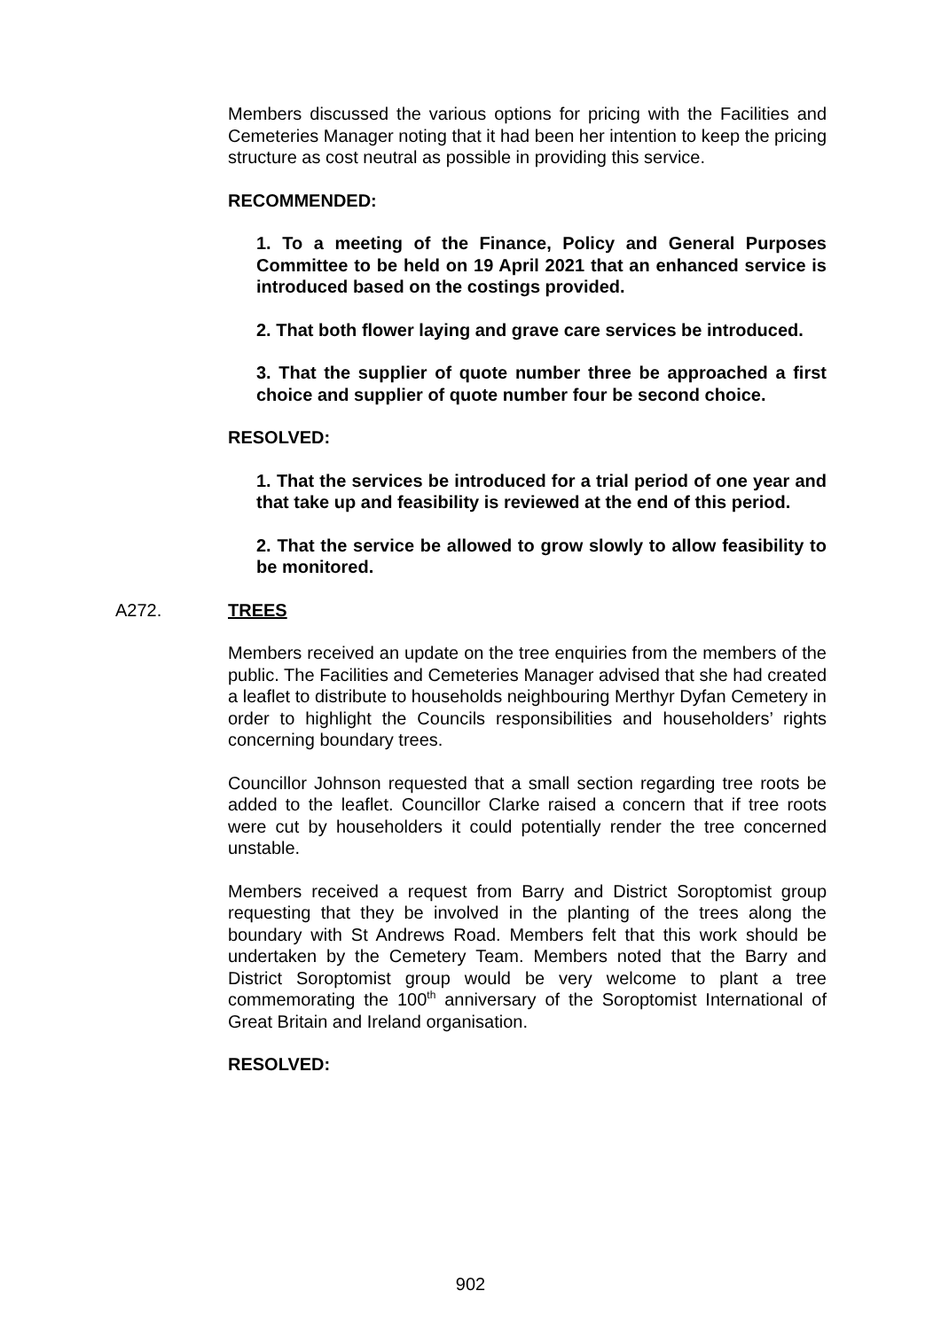Members discussed the various options for pricing with the Facilities and Cemeteries Manager noting that it had been her intention to keep the pricing structure as cost neutral as possible in providing this service.
RECOMMENDED:
1. To a meeting of the Finance, Policy and General Purposes Committee to be held on 19 April 2021 that an enhanced service is introduced based on the costings provided.
2. That both flower laying and grave care services be introduced.
3. That the supplier of quote number three be approached a first choice and supplier of quote number four be second choice.
RESOLVED:
1. That the services be introduced for a trial period of one year and that take up and feasibility is reviewed at the end of this period.
2. That the service be allowed to grow slowly to allow feasibility to be monitored.
A272. TREES
Members received an update on the tree enquiries from the members of the public. The Facilities and Cemeteries Manager advised that she had created a leaflet to distribute to households neighbouring Merthyr Dyfan Cemetery in order to highlight the Councils responsibilities and householders’ rights concerning boundary trees.
Councillor Johnson requested that a small section regarding tree roots be added to the leaflet. Councillor Clarke raised a concern that if tree roots were cut by householders it could potentially render the tree concerned unstable.
Members received a request from Barry and District Soroptomist group requesting that they be involved in the planting of the trees along the boundary with St Andrews Road. Members felt that this work should be undertaken by the Cemetery Team. Members noted that the Barry and District Soroptomist group would be very welcome to plant a tree commemorating the 100<sup>th</sup> anniversary of the Soroptomist International of Great Britain and Ireland organisation.
RESOLVED:
902